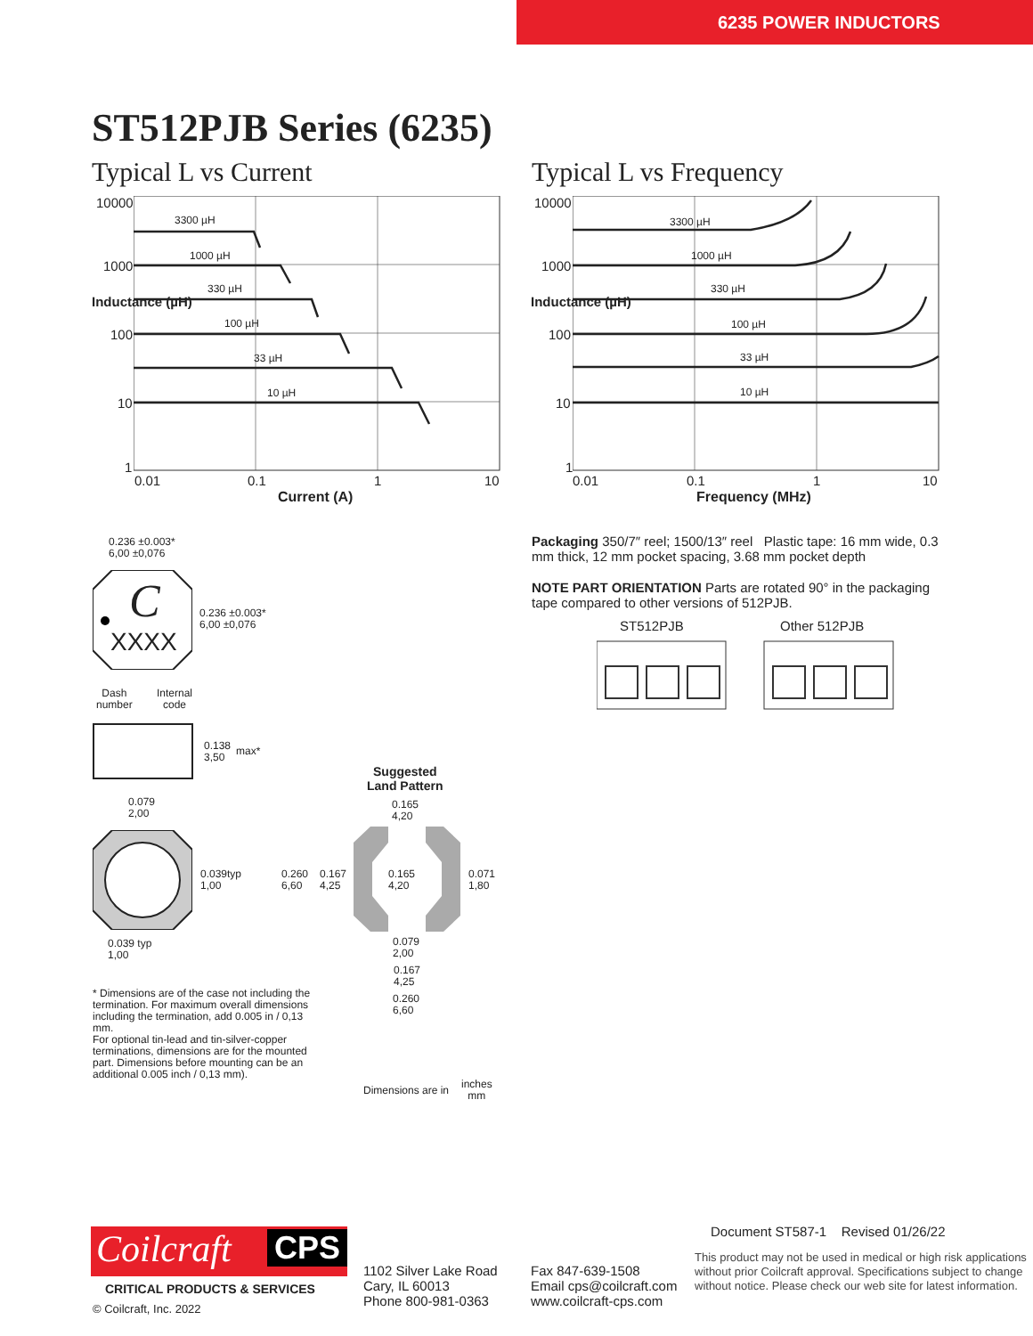6235 POWER INDUCTORS
ST512PJB Series (6235)
Typical L vs Current Typical L vs Frequency
10000
1000
100
10
1
0.01 0.1 1 10
Current (A)
3300 µH
1000 µH
330 µH
100 µH
33 µH
10 µH
Inductance (µH)
10000
1000
100
10
1
0.01 0.1 1 10
Frequency (MHz)
3300 µH
1000 µH
330 µH
100 µH
33 µH
10 µH
Inductance (µH)
Packaging 350/7″ reel; 1500/13″ reel Plastic tape: 16 mm wide, 0.3 mm thick, 12 mm pocket spacing, 3.68 mm pocket depth
NOTE PART ORIENTATION Parts are rotated 90° in the packaging tape compared to other versions of 512PJB.
ST512PJB Other 512PJB
C
XXXX
0.236 ±0.003*
6,00 ±0,076
0.236 ±0.003*
6,00 ±0,076
Dash
number
Internal
code
0.138
3,50
max*
0.079
2,00
0.039typ
1,00
0.039 typ
1,00
Suggested
Land Pattern
0.165
4,20
0.260
6,60
0.167
4,25
0.165
4,20
0.071
1,80
0.079
2,00
0.167
4,25
0.260
6,60
* Dimensions are of the case not including the termination. For maximum overall dimensions including the termination, add 0.005 in / 0,13 mm.
For optional tin-lead and tin-silver-copper terminations, dimensions are for the mounted part. Dimensions before mounting can be an additional 0.005 inch / 0,13 mm).
Dimensions are in
inches
mm
Document ST587-1 Revised 01/26/22
Coilcraft CPS
CRITICAL PRODUCTS & SERVICES
© Coilcraft, Inc. 2022
1102 Silver Lake Road
Cary, IL 60013
Phone 800-981-0363
Fax 847-639-1508
Email cps@coilcraft.com
www.coilcraft-cps.com
This product may not be used in medical or high risk applications without prior Coilcraft approval. Specifications subject to change without notice. Please check our web site for latest information.